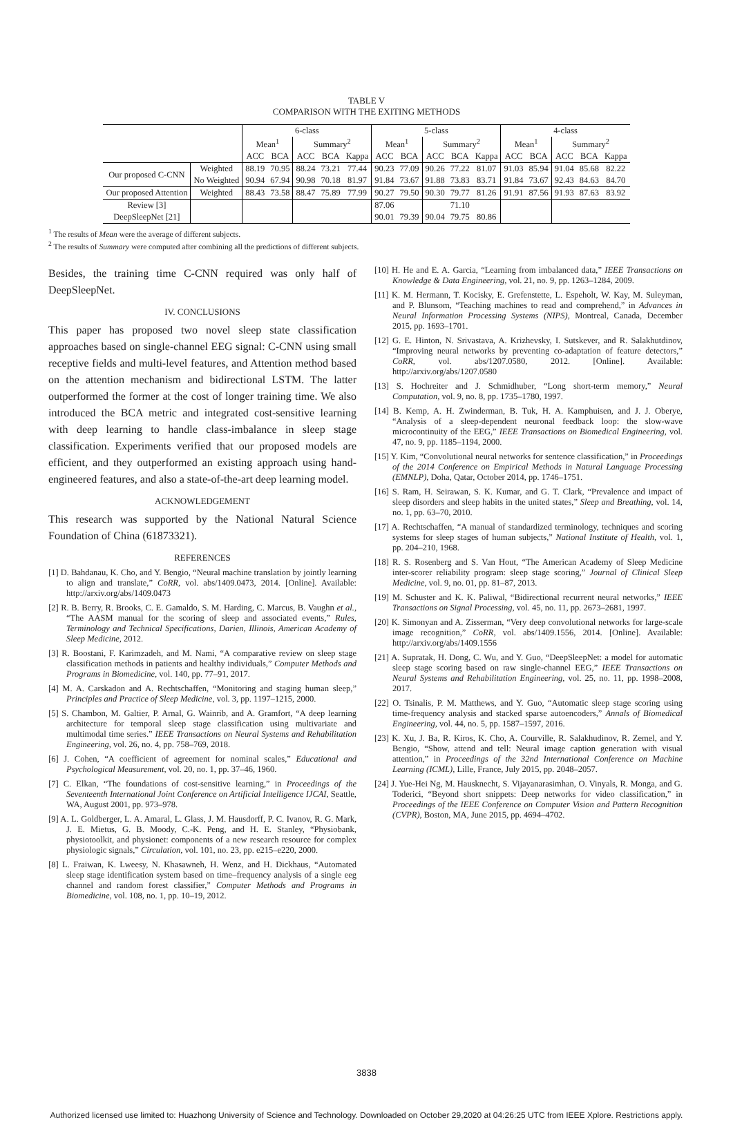TABLE V
COMPARISON WITH THE EXITING METHODS
| | | 6-class | | | | | 5-class | | | | | 4-class | | | | |
| --- | --- | --- | --- | --- | --- | --- | --- | --- | --- | --- | --- | --- | --- | --- | --- | --- |
| | | Mean<sup>1</sup> | | Summary<sup>2</sup> | | | Mean<sup>1</sup> | | Summary<sup>2</sup> | | | Mean<sup>1</sup> | | Summary<sup>2</sup> | | |
| | | ACC | BCA | ACC | BCA | Kappa | ACC | BCA | ACC | BCA | Kappa | ACC | BCA | ACC | BCA | Kappa |
| Our proposed C-CNN | Weighted | 88.19 | 70.95 | 88.24 | 73.21 | 77.44 | 90.23 | 77.09 | 90.26 | 77.22 | 81.07 | 91.03 | 85.94 | 91.04 | 85.68 | 82.22 |
| | No Weighted | 90.94 | 67.94 | 90.98 | 70.18 | 81.97 | 91.84 | 73.67 | 91.88 | 73.83 | 83.71 | 91.84 | 73.67 | 92.43 | 84.63 | 84.70 |
| Our proposed Attention | Weighted | 88.43 | 73.58 | 88.47 | 75.89 | 77.99 | 90.27 | 79.50 | 90.30 | 79.77 | 81.26 | 91.91 | 87.56 | 91.93 | 87.63 | 83.92 |
| Review [3] | | | | | | | 87.06 | | | 71.10 | | | | | | |
| DeepSleepNet [21] | | | | | | | 90.01 | 79.39 | 90.04 | 79.75 | 80.86 | | | | | |
<sup>1</sup> The results of Mean were the average of different subjects.
<sup>2</sup> The results of Summary were computed after combining all the predictions of different subjects.
Besides, the training time C-CNN required was only half of DeepSleepNet.
IV. CONCLUSIONS
This paper has proposed two novel sleep state classification approaches based on single-channel EEG signal: C-CNN using small receptive fields and multi-level features, and Attention method based on the attention mechanism and bidirectional LSTM. The latter outperformed the former at the cost of longer training time. We also introduced the BCA metric and integrated cost-sensitive learning with deep learning to handle class-imbalance in sleep stage classification. Experiments verified that our proposed models are efficient, and they outperformed an existing approach using hand-engineered features, and also a state-of-the-art deep learning model.
ACKNOWLEDGEMENT
This research was supported by the National Natural Science Foundation of China (61873321).
REFERENCES
[1] D. Bahdanau, K. Cho, and Y. Bengio, “Neural machine translation by jointly learning to align and translate,” CoRR, vol. abs/1409.0473, 2014. [Online]. Available: http://arxiv.org/abs/1409.0473
[2] R. B. Berry, R. Brooks, C. E. Gamaldo, S. M. Harding, C. Marcus, B. Vaughn et al., “The AASM manual for the scoring of sleep and associated events,” Rules, Terminology and Technical Specifications, Darien, Illinois, American Academy of Sleep Medicine, 2012.
[3] R. Boostani, F. Karimzadeh, and M. Nami, “A comparative review on sleep stage classification methods in patients and healthy individuals,” Computer Methods and Programs in Biomedicine, vol. 140, pp. 77–91, 2017.
[4] M. A. Carskadon and A. Rechtschaffen, “Monitoring and staging human sleep,” Principles and Practice of Sleep Medicine, vol. 3, pp. 1197–1215, 2000.
[5] S. Chambon, M. Galtier, P. Arnal, G. Wainrib, and A. Gramfort, “A deep learning architecture for temporal sleep stage classification using multivariate and multimodal time series.” IEEE Transactions on Neural Systems and Rehabilitation Engineering, vol. 26, no. 4, pp. 758–769, 2018.
[6] J. Cohen, “A coefficient of agreement for nominal scales,” Educational and Psychological Measurement, vol. 20, no. 1, pp. 37–46, 1960.
[7] C. Elkan, “The foundations of cost-sensitive learning,” in Proceedings of the Seventeenth International Joint Conference on Artificial Intelligence IJCAI, Seattle, WA, August 2001, pp. 973–978.
[9] A. L. Goldberger, L. A. Amaral, L. Glass, J. M. Hausdorff, P. C. Ivanov, R. G. Mark, J. E. Mietus, G. B. Moody, C.-K. Peng, and H. E. Stanley, “Physiobank, physiotoolkit, and physionet: components of a new research resource for complex physiologic signals,” Circulation, vol. 101, no. 23, pp. e215–e220, 2000.
[8] L. Fraiwan, K. Lweesy, N. Khasawneh, H. Wenz, and H. Dickhaus, “Automated sleep stage identification system based on time–frequency analysis of a single eeg channel and random forest classifier,” Computer Methods and Programs in Biomedicine, vol. 108, no. 1, pp. 10–19, 2012.
[10] H. He and E. A. Garcia, “Learning from imbalanced data,” IEEE Transactions on Knowledge & Data Engineering, vol. 21, no. 9, pp. 1263–1284, 2009.
[11] K. M. Hermann, T. Kocisky, E. Grefenstette, L. Espeholt, W. Kay, M. Suleyman, and P. Blunsom, “Teaching machines to read and comprehend,” in Advances in Neural Information Processing Systems (NIPS), Montreal, Canada, December 2015, pp. 1693–1701.
[12] G. E. Hinton, N. Srivastava, A. Krizhevsky, I. Sutskever, and R. Salakhutdinov, “Improving neural networks by preventing co-adaptation of feature detectors,” CoRR, vol. abs/1207.0580, 2012. [Online]. Available: http://arxiv.org/abs/1207.0580
[13] S. Hochreiter and J. Schmidhuber, “Long short-term memory,” Neural Computation, vol. 9, no. 8, pp. 1735–1780, 1997.
[14] B. Kemp, A. H. Zwinderman, B. Tuk, H. A. Kamphuisen, and J. J. Oberye, “Analysis of a sleep-dependent neuronal feedback loop: the slow-wave microcontinuity of the EEG,” IEEE Transactions on Biomedical Engineering, vol. 47, no. 9, pp. 1185–1194, 2000.
[15] Y. Kim, “Convolutional neural networks for sentence classification,” in Proceedings of the 2014 Conference on Empirical Methods in Natural Language Processing (EMNLP), Doha, Qatar, October 2014, pp. 1746–1751.
[16] S. Ram, H. Seirawan, S. K. Kumar, and G. T. Clark, “Prevalence and impact of sleep disorders and sleep habits in the united states,” Sleep and Breathing, vol. 14, no. 1, pp. 63–70, 2010.
[17] A. Rechtschaffen, “A manual of standardized terminology, techniques and scoring systems for sleep stages of human subjects,” National Institute of Health, vol. 1, pp. 204–210, 1968.
[18] R. S. Rosenberg and S. Van Hout, “The American Academy of Sleep Medicine inter-scorer reliability program: sleep stage scoring,” Journal of Clinical Sleep Medicine, vol. 9, no. 01, pp. 81–87, 2013.
[19] M. Schuster and K. K. Paliwal, “Bidirectional recurrent neural networks,” IEEE Transactions on Signal Processing, vol. 45, no. 11, pp. 2673–2681, 1997.
[20] K. Simonyan and A. Zisserman, “Very deep convolutional networks for large-scale image recognition,” CoRR, vol. abs/1409.1556, 2014. [Online]. Available: http://arxiv.org/abs/1409.1556
[21] A. Supratak, H. Dong, C. Wu, and Y. Guo, “DeepSleepNet: a model for automatic sleep stage scoring based on raw single-channel EEG,” IEEE Transactions on Neural Systems and Rehabilitation Engineering, vol. 25, no. 11, pp. 1998–2008, 2017.
[22] O. Tsinalis, P. M. Matthews, and Y. Guo, “Automatic sleep stage scoring using time-frequency analysis and stacked sparse autoencoders,” Annals of Biomedical Engineering, vol. 44, no. 5, pp. 1587–1597, 2016.
[23] K. Xu, J. Ba, R. Kiros, K. Cho, A. Courville, R. Salakhudinov, R. Zemel, and Y. Bengio, “Show, attend and tell: Neural image caption generation with visual attention,” in Proceedings of the 32nd International Conference on Machine Learning (ICML), Lille, France, July 2015, pp. 2048–2057.
[24] J. Yue-Hei Ng, M. Hausknecht, S. Vijayanarasimhan, O. Vinyals, R. Monga, and G. Toderici, “Beyond short snippets: Deep networks for video classification,” in Proceedings of the IEEE Conference on Computer Vision and Pattern Recognition (CVPR), Boston, MA, June 2015, pp. 4694–4702.
3838
Authorized licensed use limited to: Huazhong University of Science and Technology. Downloaded on October 29,2020 at 04:26:25 UTC from IEEE Xplore. Restrictions apply.